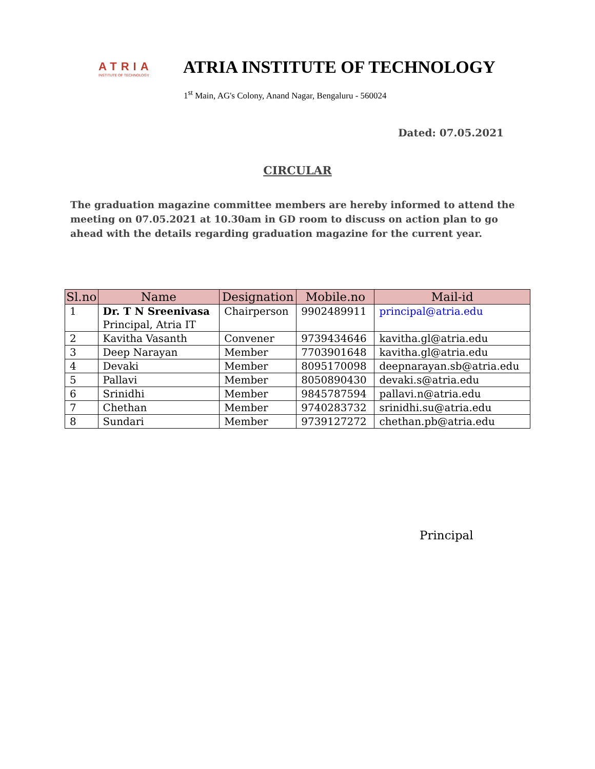ATRIA
INSTITUTE OF TECHNOLOGY
ATRIA INSTITUTE OF TECHNOLOGY
1<sup>st</sup> Main, AG's Colony, Anand Nagar, Bengaluru - 560024
Dated: 07.05.2021
CIRCULAR
The graduation magazine committee members are hereby informed to attend the meeting on 07.05.2021 at 10.30am in GD room to discuss on action plan to go ahead with the details regarding graduation magazine for the current year.
| Sl.no | Name | Designation | Mobile.no | Mail-id |
| --- | --- | --- | --- | --- |
| 1 | Dr. T N Sreenivasa Principal, Atria IT | Chairperson | 9902489911 | principal@atria.edu |
| 2 | Kavitha Vasanth | Convener | 9739434646 | kavitha.gl@atria.edu |
| 3 | Deep Narayan | Member | 7703901648 | kavitha.gl@atria.edu |
| 4 | Devaki | Member | 8095170098 | deepnarayan.sb@atria.edu |
| 5 | Pallavi | Member | 8050890430 | devaki.s@atria.edu |
| 6 | Srinidhi | Member | 9845787594 | pallavi.n@atria.edu |
| 7 | Chethan | Member | 9740283732 | srinidhi.su@atria.edu |
| 8 | Sundari | Member | 9739127272 | chethan.pb@atria.edu |
Principal